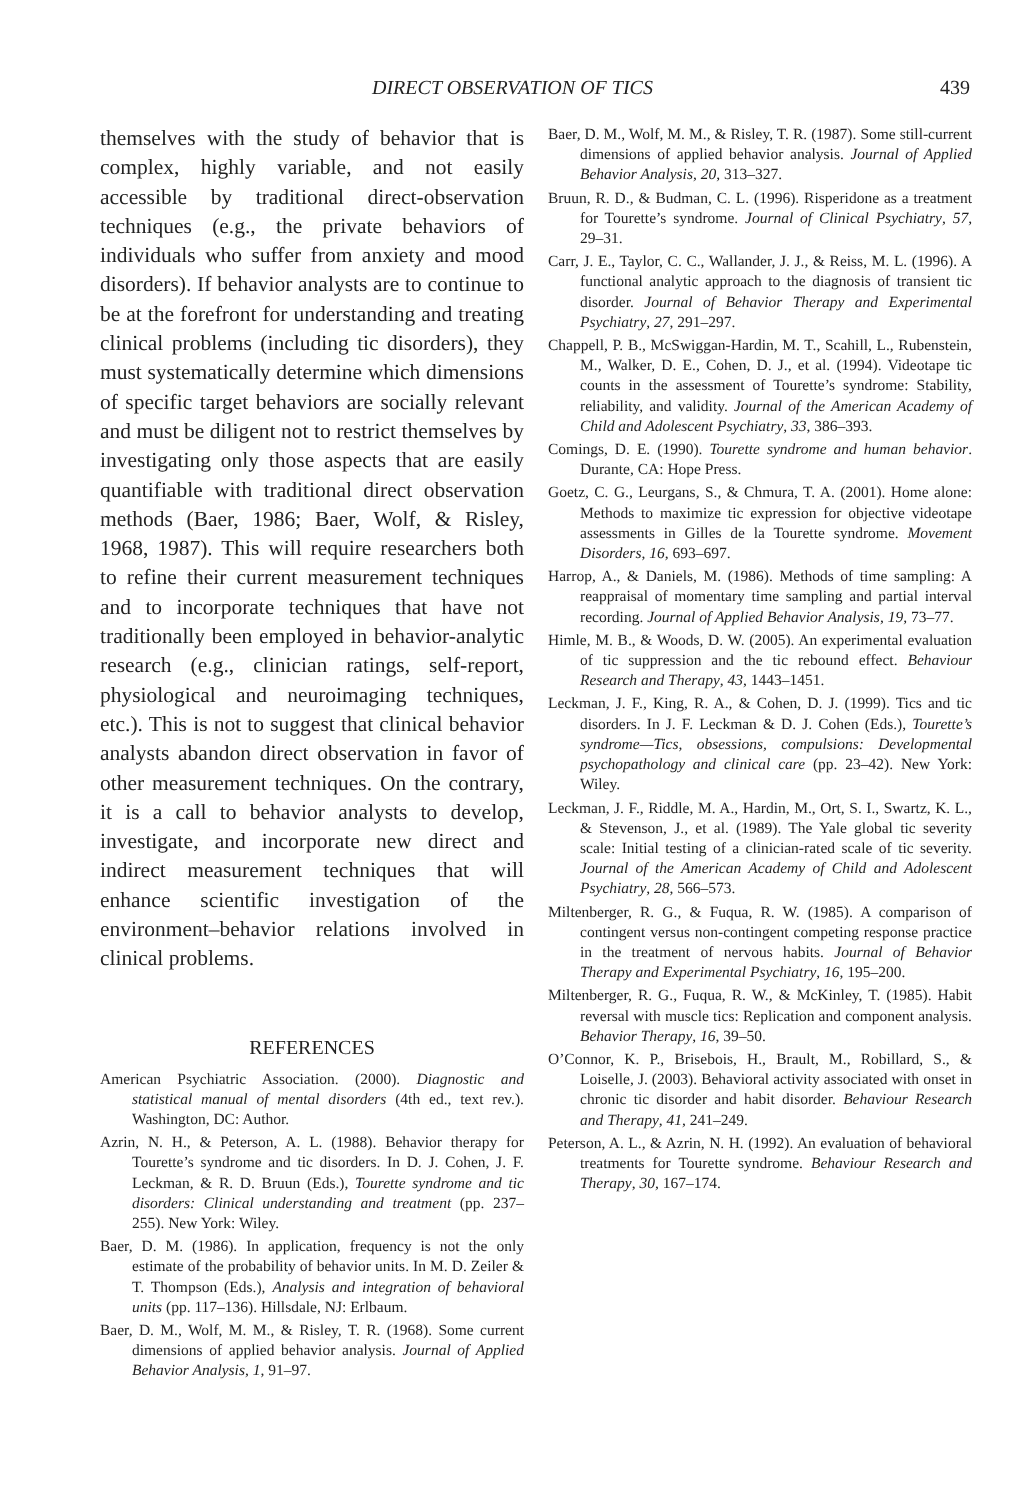DIRECT OBSERVATION OF TICS 439
themselves with the study of behavior that is complex, highly variable, and not easily accessible by traditional direct-observation techniques (e.g., the private behaviors of individuals who suffer from anxiety and mood disorders). If behavior analysts are to continue to be at the forefront for understanding and treating clinical problems (including tic disorders), they must systematically determine which dimensions of specific target behaviors are socially relevant and must be diligent not to restrict themselves by investigating only those aspects that are easily quantifiable with traditional direct observation methods (Baer, 1986; Baer, Wolf, & Risley, 1968, 1987). This will require researchers both to refine their current measurement techniques and to incorporate techniques that have not traditionally been employed in behavior-analytic research (e.g., clinician ratings, self-report, physiological and neuroimaging techniques, etc.). This is not to suggest that clinical behavior analysts abandon direct observation in favor of other measurement techniques. On the contrary, it is a call to behavior analysts to develop, investigate, and incorporate new direct and indirect measurement techniques that will enhance scientific investigation of the environment–behavior relations involved in clinical problems.
REFERENCES
American Psychiatric Association. (2000). Diagnostic and statistical manual of mental disorders (4th ed., text rev.). Washington, DC: Author.
Azrin, N. H., & Peterson, A. L. (1988). Behavior therapy for Tourette’s syndrome and tic disorders. In D. J. Cohen, J. F. Leckman, & R. D. Bruun (Eds.), Tourette syndrome and tic disorders: Clinical understanding and treatment (pp. 237–255). New York: Wiley.
Baer, D. M. (1986). In application, frequency is not the only estimate of the probability of behavior units. In M. D. Zeiler & T. Thompson (Eds.), Analysis and integration of behavioral units (pp. 117–136). Hillsdale, NJ: Erlbaum.
Baer, D. M., Wolf, M. M., & Risley, T. R. (1968). Some current dimensions of applied behavior analysis. Journal of Applied Behavior Analysis, 1, 91–97.
Baer, D. M., Wolf, M. M., & Risley, T. R. (1987). Some still-current dimensions of applied behavior analysis. Journal of Applied Behavior Analysis, 20, 313–327.
Bruun, R. D., & Budman, C. L. (1996). Risperidone as a treatment for Tourette’s syndrome. Journal of Clinical Psychiatry, 57, 29–31.
Carr, J. E., Taylor, C. C., Wallander, J. J., & Reiss, M. L. (1996). A functional analytic approach to the diagnosis of transient tic disorder. Journal of Behavior Therapy and Experimental Psychiatry, 27, 291–297.
Chappell, P. B., McSwiggan-Hardin, M. T., Scahill, L., Rubenstein, M., Walker, D. E., Cohen, D. J., et al. (1994). Videotape tic counts in the assessment of Tourette’s syndrome: Stability, reliability, and validity. Journal of the American Academy of Child and Adolescent Psychiatry, 33, 386–393.
Comings, D. E. (1990). Tourette syndrome and human behavior. Durante, CA: Hope Press.
Goetz, C. G., Leurgans, S., & Chmura, T. A. (2001). Home alone: Methods to maximize tic expression for objective videotape assessments in Gilles de la Tourette syndrome. Movement Disorders, 16, 693–697.
Harrop, A., & Daniels, M. (1986). Methods of time sampling: A reappraisal of momentary time sampling and partial interval recording. Journal of Applied Behavior Analysis, 19, 73–77.
Himle, M. B., & Woods, D. W. (2005). An experimental evaluation of tic suppression and the tic rebound effect. Behaviour Research and Therapy, 43, 1443–1451.
Leckman, J. F., King, R. A., & Cohen, D. J. (1999). Tics and tic disorders. In J. F. Leckman & D. J. Cohen (Eds.), Tourette’s syndrome—Tics, obsessions, compulsions: Developmental psychopathology and clinical care (pp. 23–42). New York: Wiley.
Leckman, J. F., Riddle, M. A., Hardin, M., Ort, S. I., Swartz, K. L., & Stevenson, J., et al. (1989). The Yale global tic severity scale: Initial testing of a clinician-rated scale of tic severity. Journal of the American Academy of Child and Adolescent Psychiatry, 28, 566–573.
Miltenberger, R. G., & Fuqua, R. W. (1985). A comparison of contingent versus non-contingent competing response practice in the treatment of nervous habits. Journal of Behavior Therapy and Experimental Psychiatry, 16, 195–200.
Miltenberger, R. G., Fuqua, R. W., & McKinley, T. (1985). Habit reversal with muscle tics: Replication and component analysis. Behavior Therapy, 16, 39–50.
O’Connor, K. P., Brisebois, H., Brault, M., Robillard, S., & Loiselle, J. (2003). Behavioral activity associated with onset in chronic tic disorder and habit disorder. Behaviour Research and Therapy, 41, 241–249.
Peterson, A. L., & Azrin, N. H. (1992). An evaluation of behavioral treatments for Tourette syndrome. Behaviour Research and Therapy, 30, 167–174.